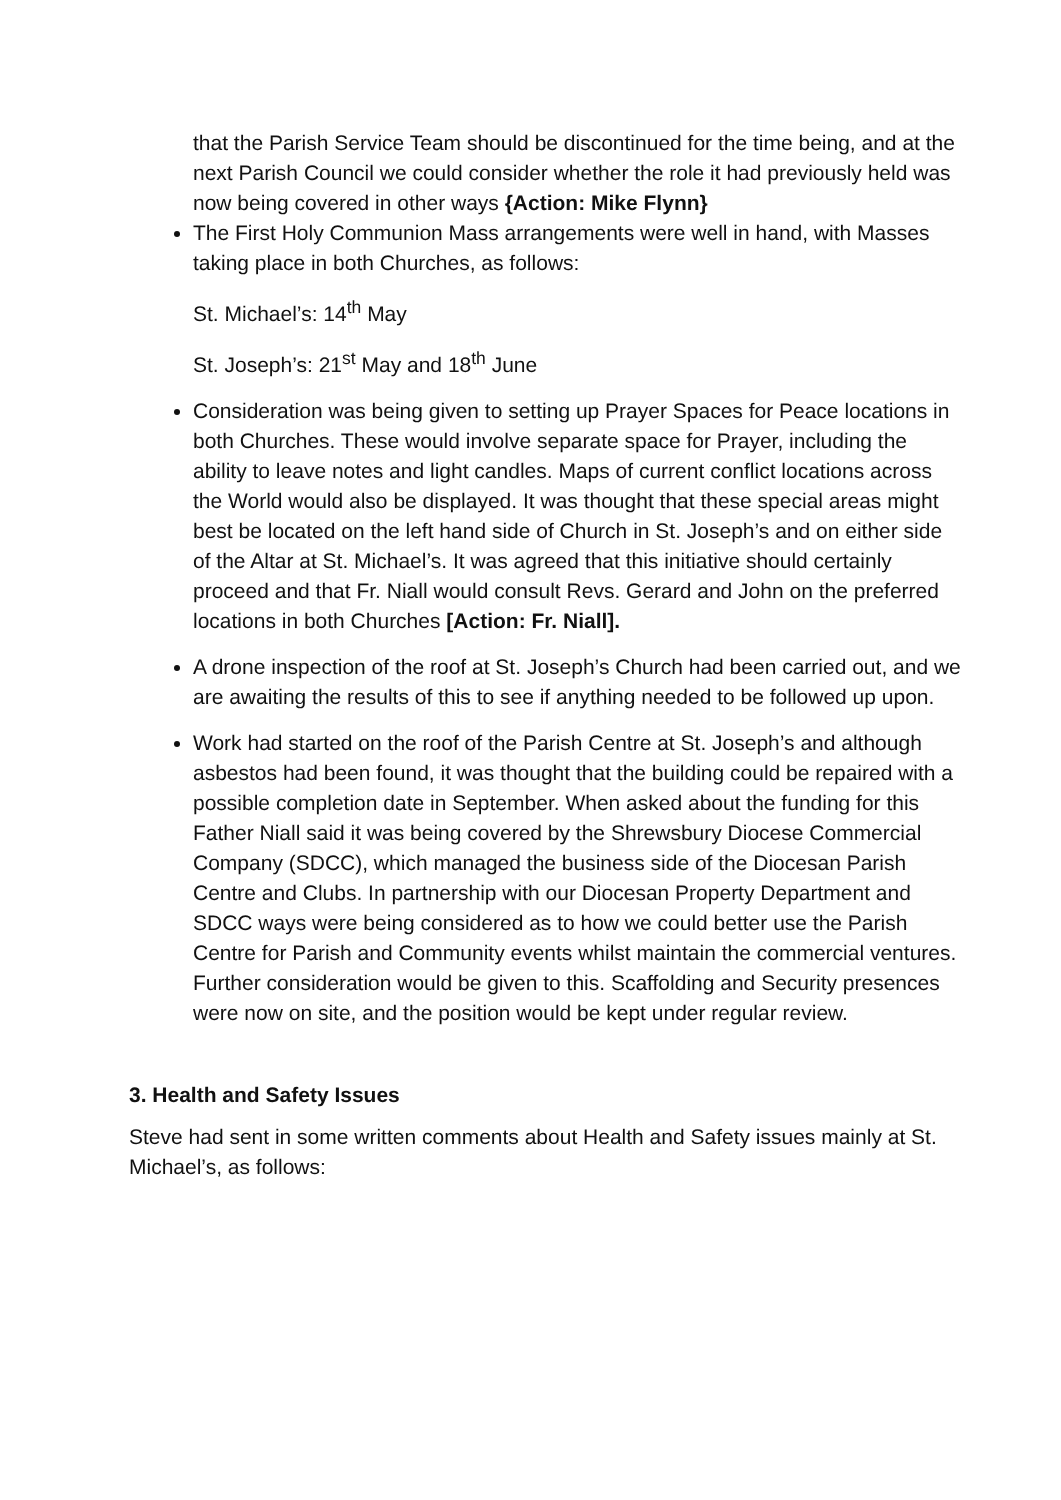that the Parish Service Team should be discontinued for the time being, and at the next Parish Council we could consider whether the role it had previously held was now being covered in other ways {Action: Mike Flynn}
The First Holy Communion Mass arrangements were well in hand, with Masses taking place in both Churches, as follows:
St. Michael’s: 14<sup>th</sup> May
St. Joseph’s: 21<sup>st</sup> May and 18<sup>th</sup> June
Consideration was being given to setting up Prayer Spaces for Peace locations in both Churches. These would involve separate space for Prayer, including the ability to leave notes and light candles. Maps of current conflict locations across the World would also be displayed. It was thought that these special areas might best be located on the left hand side of Church in St. Joseph’s and on either side of the Altar at St. Michael’s. It was agreed that this initiative should certainly proceed and that Fr. Niall would consult Revs. Gerard and John on the preferred locations in both Churches [Action: Fr. Niall].
A drone inspection of the roof at St. Joseph’s Church had been carried out, and we are awaiting the results of this to see if anything needed to be followed up upon.
Work had started on the roof of the Parish Centre at St. Joseph’s and although asbestos had been found, it was thought that the building could be repaired with a possible completion date in September. When asked about the funding for this Father Niall said it was being covered by the Shrewsbury Diocese Commercial Company (SDCC), which managed the business side of the Diocesan Parish Centre and Clubs. In partnership with our Diocesan Property Department and SDCC ways were being considered as to how we could better use the Parish Centre for Parish and Community events whilst maintain the commercial ventures. Further consideration would be given to this. Scaffolding and Security presences were now on site, and the position would be kept under regular review.
3. Health and Safety Issues
Steve had sent in some written comments about Health and Safety issues mainly at St. Michael’s, as follows: